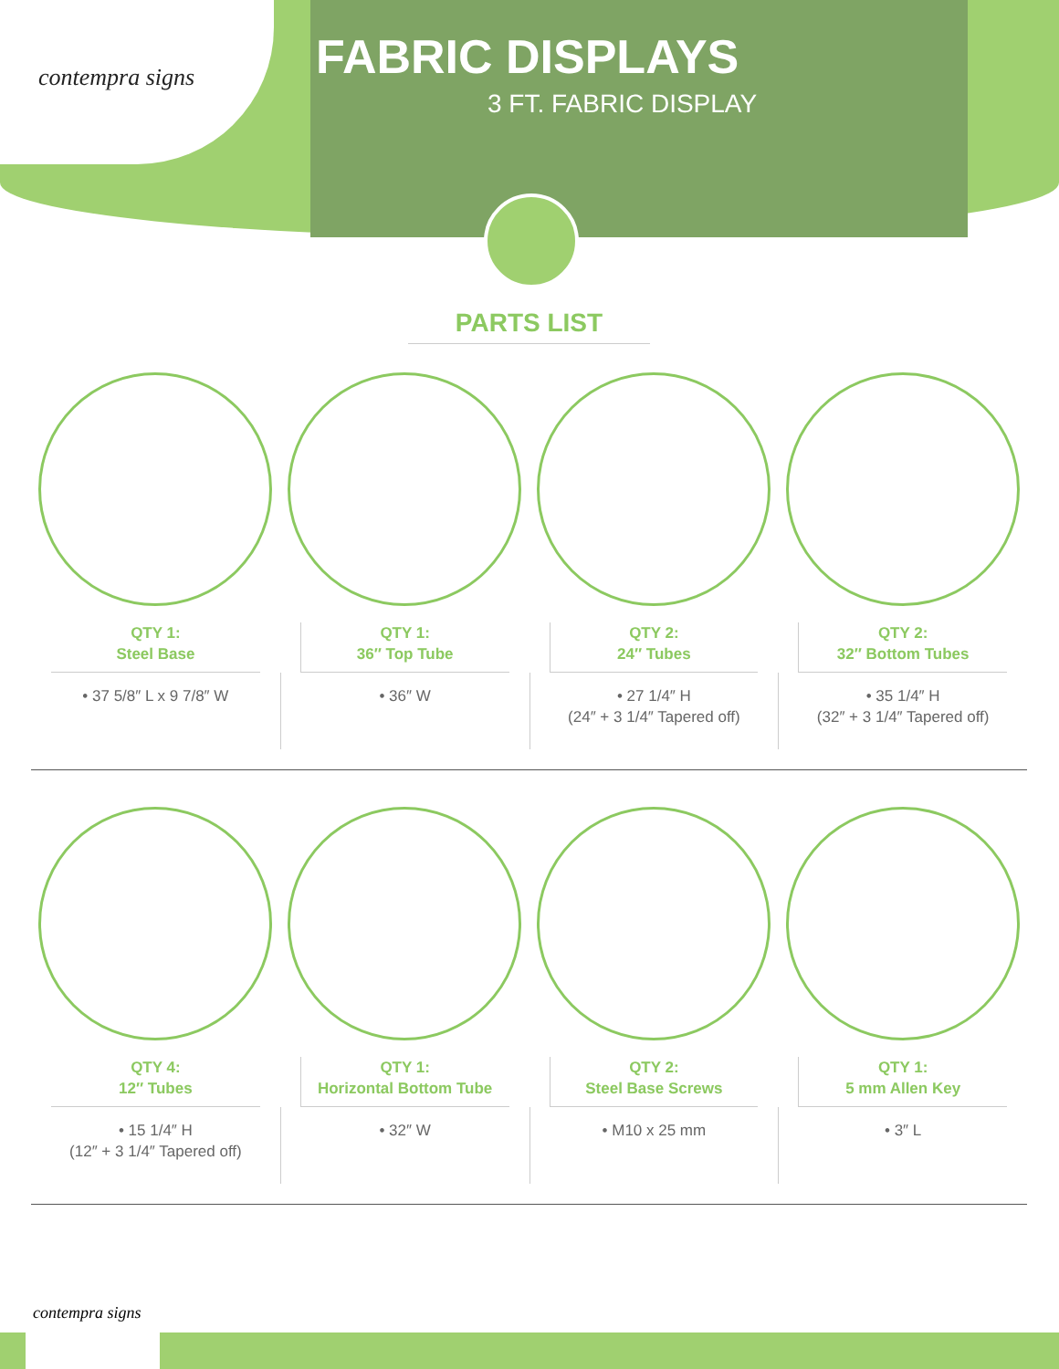contempra signs
FABRIC DISPLAYS
3 FT. FABRIC DISPLAY
PARTS LIST
QTY 1:
Steel Base
• 37 5/8″ L x 9 7/8″ W
QTY 1:
36″ Top Tube
• 36″ W
QTY 2:
24″ Tubes
• 27 1/4″ H
(24″ + 3 1/4″ Tapered off)
QTY 2:
32″ Bottom Tubes
• 35 1/4″ H
(32″ + 3 1/4″ Tapered off)
QTY 4:
12″ Tubes
• 15 1/4″ H
(12″ + 3 1/4″ Tapered off)
QTY 1:
Horizontal Bottom Tube
• 32″ W
QTY 2:
Steel Base Screws
• M10 x 25 mm
QTY 1:
5 mm Allen Key
• 3″ L
contempra signs